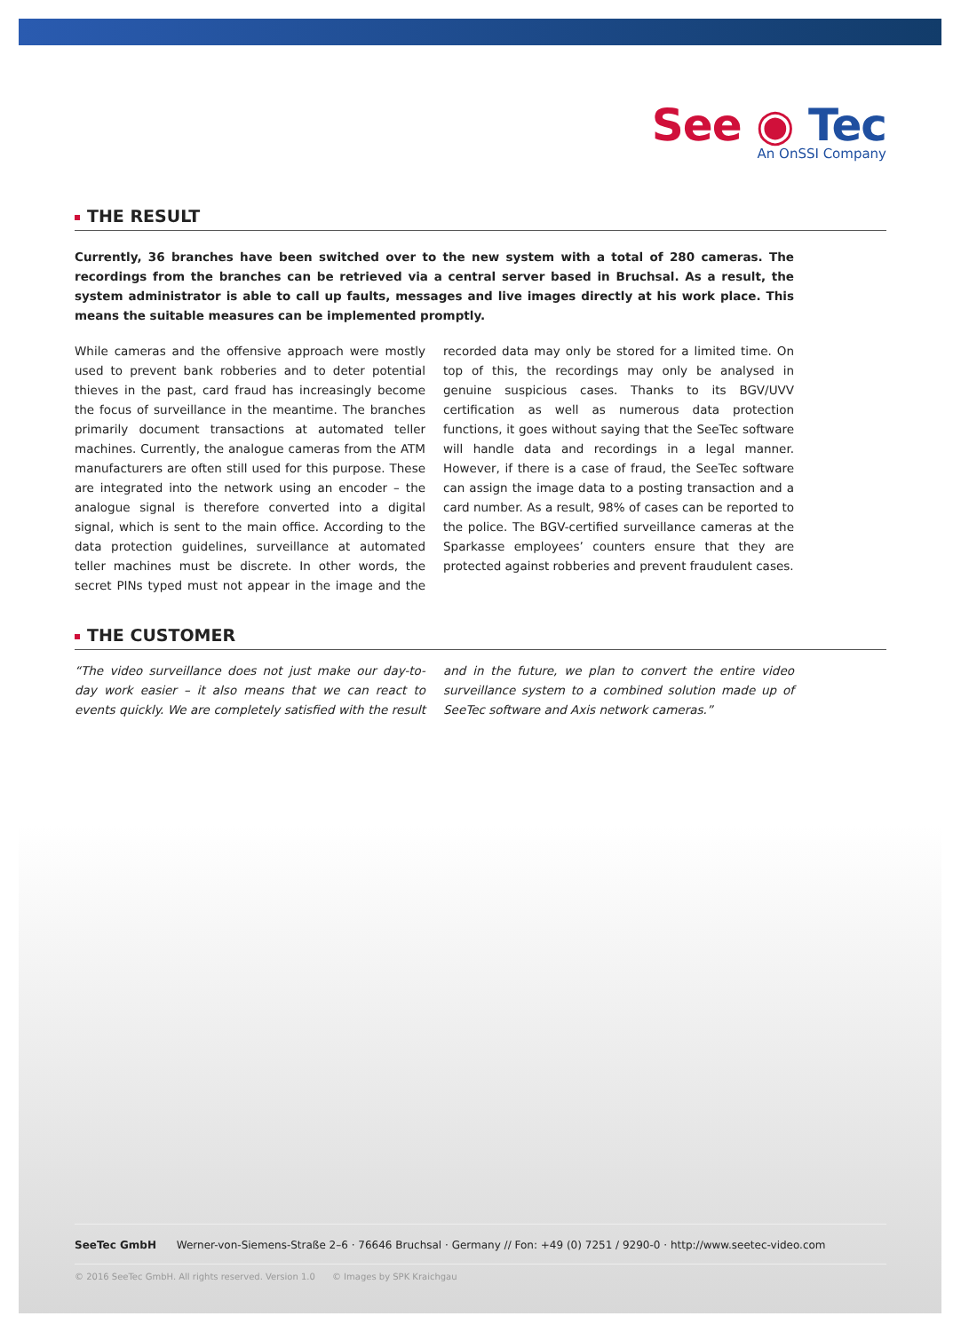See ◉ Tec
An OnSSI Company
THE RESULT
Currently, 36 branches have been switched over to the new system with a total of 280 cameras. The recordings from the branches can be retrieved via a central server based in Bruchsal. As a result, the system administrator is able to call up faults, messages and live images directly at his work place. This means the suitable measures can be implemented promptly.
While cameras and the offensive approach were mostly used to prevent bank robberies and to deter potential thieves in the past, card fraud has increasingly become the focus of surveillance in the meantime. The branches primarily document transactions at automated teller machines. Currently, the analogue cameras from the ATM manufacturers are often still used for this purpose. These are integrated into the network using an encoder – the analogue signal is therefore converted into a digital signal, which is sent to the main office. According to the data protection guidelines, surveillance at automated teller machines must be discrete. In other words, the secret PINs typed must not appear in the image and the recorded data may only be stored for a limited time. On top of this, the recordings may only be analysed in genuine suspicious cases. Thanks to its BGV/UVV certification as well as numerous data protection functions, it goes without saying that the SeeTec software will handle data and recordings in a legal manner. However, if there is a case of fraud, the SeeTec software can assign the image data to a posting transaction and a card number. As a result, 98% of cases can be reported to the police. The BGV-certified surveillance cameras at the Sparkasse employees’ counters ensure that they are protected against robberies and prevent fraudulent cases.
THE CUSTOMER
“The video surveillance does not just make our day-to-day work easier – it also means that we can react to events quickly. We are completely satisfied with the result and in the future, we plan to convert the entire video surveillance system to a combined solution made up of SeeTec software and Axis network cameras.”
SeeTec GmbH Werner-von-Siemens-Straße 2–6 · 76646 Bruchsal · Germany // Fon: +49 (0) 7251 / 9290-0 · http://www.seetec-video.com
© 2016 SeeTec GmbH. All rights reserved. Version 1.0 © Images by SPK Kraichgau